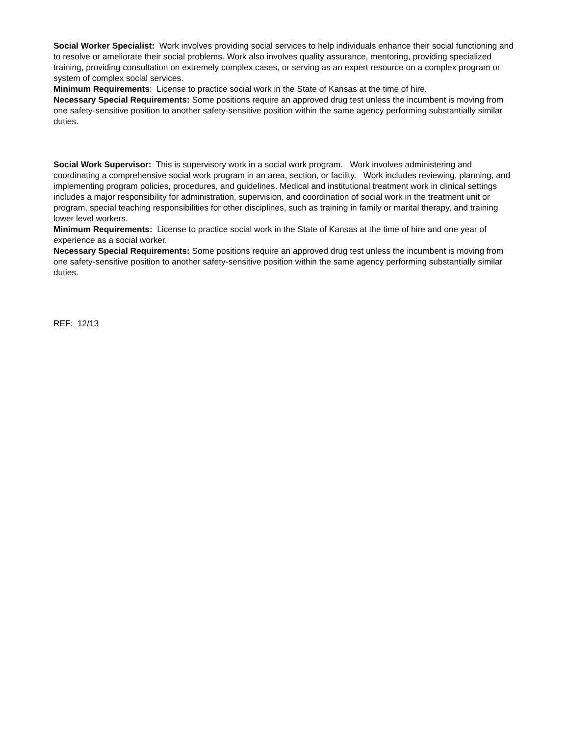Social Worker Specialist: Work involves providing social services to help individuals enhance their social functioning and to resolve or ameliorate their social problems. Work also involves quality assurance, mentoring, providing specialized training, providing consultation on extremely complex cases, or serving as an expert resource on a complex program or system of complex social services.
Minimum Requirements: License to practice social work in the State of Kansas at the time of hire.
Necessary Special Requirements: Some positions require an approved drug test unless the incumbent is moving from one safety-sensitive position to another safety-sensitive position within the same agency performing substantially similar duties.
Social Work Supervisor: This is supervisory work in a social work program. Work involves administering and coordinating a comprehensive social work program in an area, section, or facility. Work includes reviewing, planning, and implementing program policies, procedures, and guidelines. Medical and institutional treatment work in clinical settings includes a major responsibility for administration, supervision, and coordination of social work in the treatment unit or program, special teaching responsibilities for other disciplines, such as training in family or marital therapy, and training lower level workers.
Minimum Requirements: License to practice social work in the State of Kansas at the time of hire and one year of experience as a social worker.
Necessary Special Requirements: Some positions require an approved drug test unless the incumbent is moving from one safety-sensitive position to another safety-sensitive position within the same agency performing substantially similar duties.
REF: 12/13